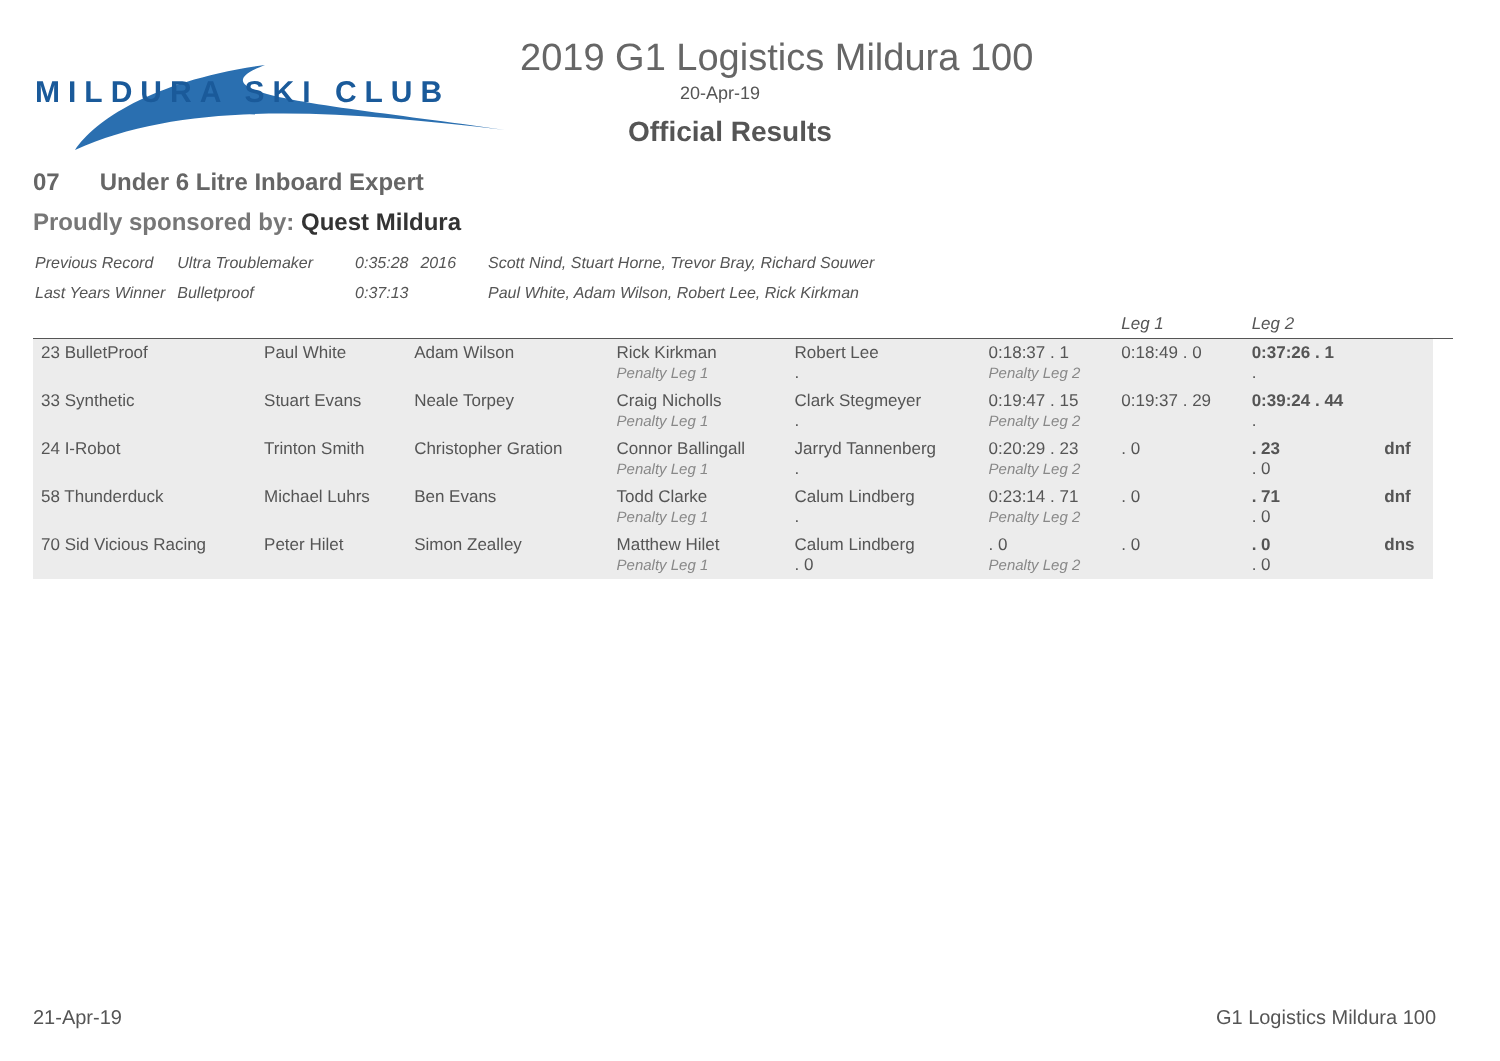MILDURA SKI CLUB
2019 G1 Logistics Mildura 100
20-Apr-19
Official Results
07 Under 6 Litre Inboard Expert
Proudly sponsored by: Quest Mildura
| Previous Record | Ultra Troublemaker | 0:35:28 | 2016 | Scott Nind, Stuart Horne, Trevor Bray, Richard Souwer |
| Last Years Winner | Bulletproof | 0:37:13 | | Paul White, Adam Wilson, Robert Lee, Rick Kirkman |
| | | | | | | Leg 1 | Leg 2 | | |
| 23 BulletProof | Paul White | Adam Wilson | Rick Kirkman Penalty Leg 1 | Robert Lee . | 0:18:37 . 1 Penalty Leg 2 | 0:18:49 . 0 | 0:37:26 . 1 . | | |
| 33 Synthetic | Stuart Evans | Neale Torpey | Craig Nicholls Penalty Leg 1 | Clark Stegmeyer . | 0:19:47 . 15 Penalty Leg 2 | 0:19:37 . 29 | 0:39:24 . 44 . | | |
| 24 I-Robot | Trinton Smith | Christopher Gration | Connor Ballingall Penalty Leg 1 | Jarryd Tannenberg . | 0:20:29 . 23 Penalty Leg 2 | . 0 | . 23 . 0 | dnf | |
| 58 Thunderduck | Michael Luhrs | Ben Evans | Todd Clarke Penalty Leg 1 | Calum Lindberg . | 0:23:14 . 71 Penalty Leg 2 | . 0 | . 71 . 0 | dnf | |
| 70 Sid Vicious Racing | Peter Hilet | Simon Zealley | Matthew Hilet Penalty Leg 1 | Calum Lindberg . 0 | . 0 Penalty Leg 2 | . 0 | . 0 . 0 | dns | |
21-Apr-19 G1 Logistics Mildura 100